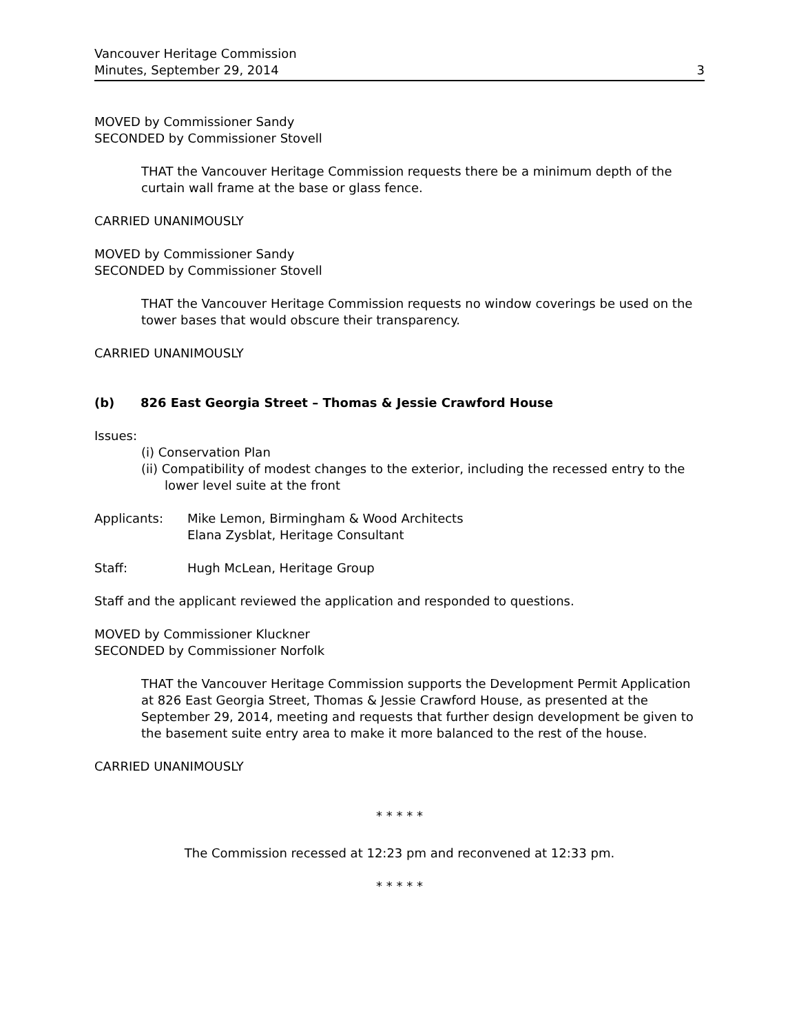Vancouver Heritage Commission
Minutes, September 29, 2014
3
MOVED by Commissioner Sandy
SECONDED by Commissioner Stovell
THAT the Vancouver Heritage Commission requests there be a minimum depth of the curtain wall frame at the base or glass fence.
CARRIED UNANIMOUSLY
MOVED by Commissioner Sandy
SECONDED by Commissioner Stovell
THAT the Vancouver Heritage Commission requests no window coverings be used on the tower bases that would obscure their transparency.
CARRIED UNANIMOUSLY
(b) 826 East Georgia Street – Thomas & Jessie Crawford House
Issues:
(i) Conservation Plan
(ii) Compatibility of modest changes to the exterior, including the recessed entry to the lower level suite at the front
Applicants: Mike Lemon, Birmingham & Wood Architects
Elana Zysblat, Heritage Consultant
Staff: Hugh McLean, Heritage Group
Staff and the applicant reviewed the application and responded to questions.
MOVED by Commissioner Kluckner
SECONDED by Commissioner Norfolk
THAT the Vancouver Heritage Commission supports the Development Permit Application at 826 East Georgia Street, Thomas & Jessie Crawford House, as presented at the September 29, 2014, meeting and requests that further design development be given to the basement suite entry area to make it more balanced to the rest of the house.
CARRIED UNANIMOUSLY
* * * * *
The Commission recessed at 12:23 pm and reconvened at 12:33 pm.
* * * * *